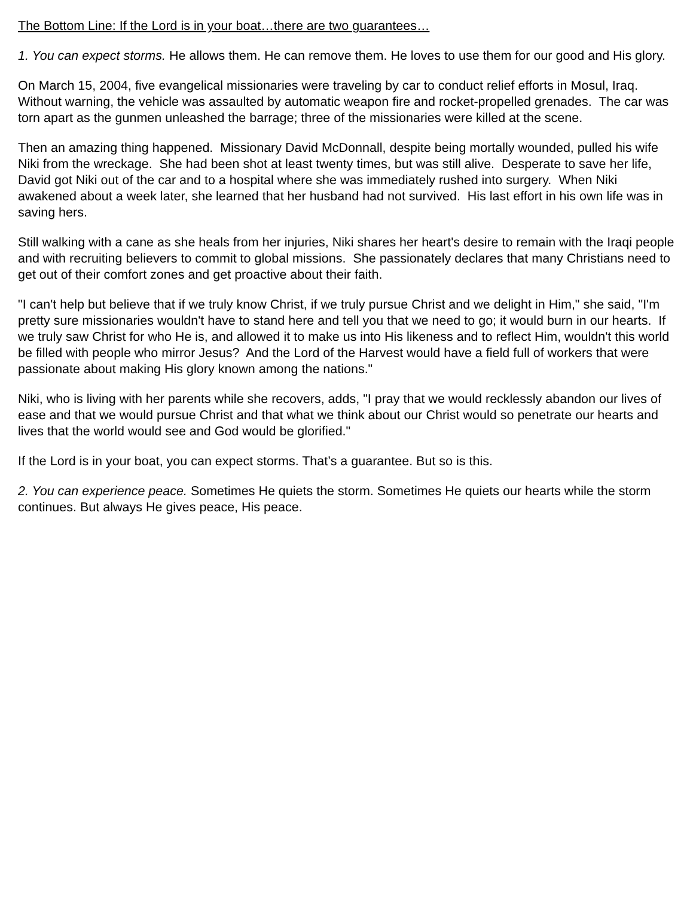The Bottom Line: If the Lord is in your boat…there are two guarantees…
1. You can expect storms. He allows them. He can remove them. He loves to use them for our good and His glory.
On March 15, 2004, five evangelical missionaries were traveling by car to conduct relief efforts in Mosul, Iraq. Without warning, the vehicle was assaulted by automatic weapon fire and rocket-propelled grenades. The car was torn apart as the gunmen unleashed the barrage; three of the missionaries were killed at the scene.
Then an amazing thing happened. Missionary David McDonnall, despite being mortally wounded, pulled his wife Niki from the wreckage. She had been shot at least twenty times, but was still alive. Desperate to save her life, David got Niki out of the car and to a hospital where she was immediately rushed into surgery. When Niki awakened about a week later, she learned that her husband had not survived. His last effort in his own life was in saving hers.
Still walking with a cane as she heals from her injuries, Niki shares her heart's desire to remain with the Iraqi people and with recruiting believers to commit to global missions. She passionately declares that many Christians need to get out of their comfort zones and get proactive about their faith.
"I can't help but believe that if we truly know Christ, if we truly pursue Christ and we delight in Him," she said, "I'm pretty sure missionaries wouldn't have to stand here and tell you that we need to go; it would burn in our hearts. If we truly saw Christ for who He is, and allowed it to make us into His likeness and to reflect Him, wouldn't this world be filled with people who mirror Jesus? And the Lord of the Harvest would have a field full of workers that were passionate about making His glory known among the nations."
Niki, who is living with her parents while she recovers, adds, "I pray that we would recklessly abandon our lives of ease and that we would pursue Christ and that what we think about our Christ would so penetrate our hearts and lives that the world would see and God would be glorified."
If the Lord is in your boat, you can expect storms. That’s a guarantee. But so is this.
2. You can experience peace. Sometimes He quiets the storm. Sometimes He quiets our hearts while the storm continues. But always He gives peace, His peace.